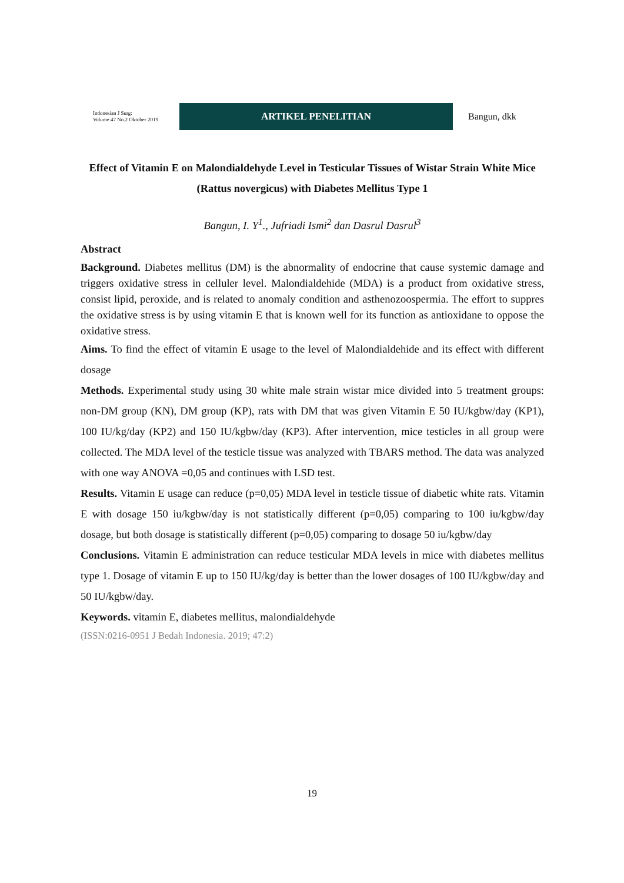Indonesian J Surg:
Volume 47 No.2 Oktober 2019
ARTIKEL PENELITIAN
Bangun, dkk
Effect of Vitamin E on Malondialdehyde Level in Testicular Tissues of Wistar Strain White Mice (Rattus novergicus) with Diabetes Mellitus Type 1
Bangun, I. Y<sup>1</sup>., Jufriadi Ismi<sup>2</sup> dan Dasrul Dasrul<sup>3</sup>
Abstract
Background. Diabetes mellitus (DM) is the abnormality of endocrine that cause systemic damage and triggers oxidative stress in celluler level. Malondialdehide (MDA) is a product from oxidative stress, consist lipid, peroxide, and is related to anomaly condition and asthenozoospermia. The effort to suppres the oxidative stress is by using vitamin E that is known well for its function as antioxidane to oppose the oxidative stress.
Aims. To find the effect of vitamin E usage to the level of Malondialdehide and its effect with different dosage
Methods. Experimental study using 30 white male strain wistar mice divided into 5 treatment groups: non-DM group (KN), DM group (KP), rats with DM that was given Vitamin E 50 IU/kgbw/day (KP1), 100 IU/kg/day (KP2) and 150 IU/kgbw/day (KP3). After intervention, mice testicles in all group were collected. The MDA level of the testicle tissue was analyzed with TBARS method. The data was analyzed with one way ANOVA =0,05 and continues with LSD test.
Results. Vitamin E usage can reduce (p=0,05) MDA level in testicle tissue of diabetic white rats. Vitamin E with dosage 150 iu/kgbw/day is not statistically different (p=0,05) comparing to 100 iu/kgbw/day dosage, but both dosage is statistically different (p=0,05) comparing to dosage 50 iu/kgbw/day
Conclusions. Vitamin E administration can reduce testicular MDA levels in mice with diabetes mellitus type 1. Dosage of vitamin E up to 150 IU/kg/day is better than the lower dosages of 100 IU/kgbw/day and 50 IU/kgbw/day.
Keywords. vitamin E, diabetes mellitus, malondialdehyde
(ISSN:0216-0951 J Bedah Indonesia. 2019; 47:2)
19